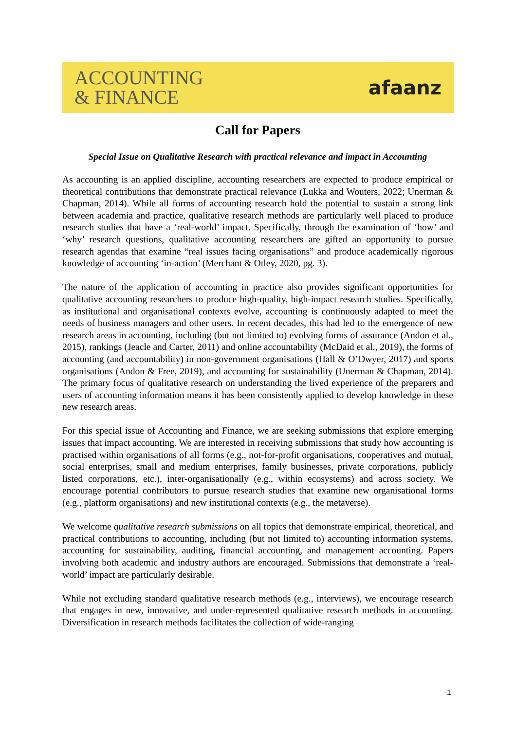ACCOUNTING
& FINANCE
afaanz
Call for Papers
Special Issue on Qualitative Research with practical relevance and impact in Accounting
As accounting is an applied discipline, accounting researchers are expected to produce empirical or theoretical contributions that demonstrate practical relevance (Lukka and Wouters, 2022; Unerman & Chapman, 2014). While all forms of accounting research hold the potential to sustain a strong link between academia and practice, qualitative research methods are particularly well placed to produce research studies that have a ‘real-world’ impact. Specifically, through the examination of ‘how’ and ‘why’ research questions, qualitative accounting researchers are gifted an opportunity to pursue research agendas that examine “real issues facing organisations” and produce academically rigorous knowledge of accounting ‘in-action’ (Merchant & Otley, 2020, pg. 3).
The nature of the application of accounting in practice also provides significant opportunities for qualitative accounting researchers to produce high-quality, high-impact research studies. Specifically, as institutional and organisational contexts evolve, accounting is continuously adapted to meet the needs of business managers and other users. In recent decades, this had led to the emergence of new research areas in accounting, including (but not limited to) evolving forms of assurance (Andon et al., 2015), rankings (Jeacle and Carter, 2011) and online accountability (McDaid et al., 2019), the forms of accounting (and accountability) in non-government organisations (Hall & O’Dwyer, 2017) and sports organisations (Andon & Free, 2019), and accounting for sustainability (Unerman & Chapman, 2014). The primary focus of qualitative research on understanding the lived experience of the preparers and users of accounting information means it has been consistently applied to develop knowledge in these new research areas.
For this special issue of Accounting and Finance, we are seeking submissions that explore emerging issues that impact accounting. We are interested in receiving submissions that study how accounting is practised within organisations of all forms (e.g., not-for-profit organisations, cooperatives and mutual, social enterprises, small and medium enterprises, family businesses, private corporations, publicly listed corporations, etc.), inter-organisationally (e.g., within ecosystems) and across society. We encourage potential contributors to pursue research studies that examine new organisational forms (e.g., platform organisations) and new institutional contexts (e.g., the metaverse).
We welcome qualitative research submissions on all topics that demonstrate empirical, theoretical, and practical contributions to accounting, including (but not limited to) accounting information systems, accounting for sustainability, auditing, financial accounting, and management accounting. Papers involving both academic and industry authors are encouraged. Submissions that demonstrate a ‘real-world’ impact are particularly desirable.
While not excluding standard qualitative research methods (e.g., interviews), we encourage research that engages in new, innovative, and under-represented qualitative research methods in accounting. Diversification in research methods facilitates the collection of wide-ranging
1